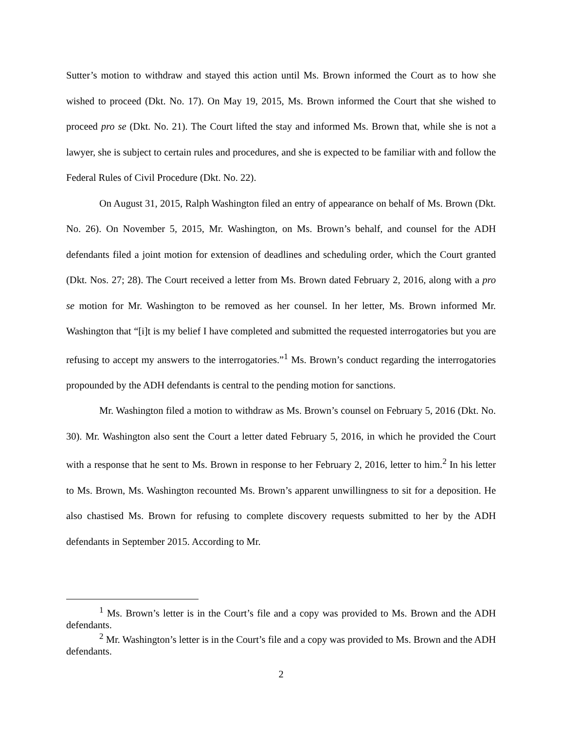Sutter’s motion to withdraw and stayed this action until Ms. Brown informed the Court as to how she wished to proceed (Dkt. No. 17). On May 19, 2015, Ms. Brown informed the Court that she wished to proceed pro se (Dkt. No. 21). The Court lifted the stay and informed Ms. Brown that, while she is not a lawyer, she is subject to certain rules and procedures, and she is expected to be familiar with and follow the Federal Rules of Civil Procedure (Dkt. No. 22).
On August 31, 2015, Ralph Washington filed an entry of appearance on behalf of Ms. Brown (Dkt. No. 26). On November 5, 2015, Mr. Washington, on Ms. Brown’s behalf, and counsel for the ADH defendants filed a joint motion for extension of deadlines and scheduling order, which the Court granted (Dkt. Nos. 27; 28). The Court received a letter from Ms. Brown dated February 2, 2016, along with a pro se motion for Mr. Washington to be removed as her counsel. In her letter, Ms. Brown informed Mr. Washington that “[i]t is my belief I have completed and submitted the requested interrogatories but you are refusing to accept my answers to the interrogatories.”<sup>1</sup> Ms. Brown’s conduct regarding the interrogatories propounded by the ADH defendants is central to the pending motion for sanctions.
Mr. Washington filed a motion to withdraw as Ms. Brown’s counsel on February 5, 2016 (Dkt. No. 30). Mr. Washington also sent the Court a letter dated February 5, 2016, in which he provided the Court with a response that he sent to Ms. Brown in response to her February 2, 2016, letter to him.<sup>2</sup> In his letter to Ms. Brown, Ms. Washington recounted Ms. Brown’s apparent unwillingness to sit for a deposition. He also chastised Ms. Brown for refusing to complete discovery requests submitted to her by the ADH defendants in September 2015. According to Mr.
<sup>1</sup> Ms. Brown’s letter is in the Court’s file and a copy was provided to Ms. Brown and the ADH defendants.
<sup>2</sup> Mr. Washington’s letter is in the Court’s file and a copy was provided to Ms. Brown and the ADH defendants.
2